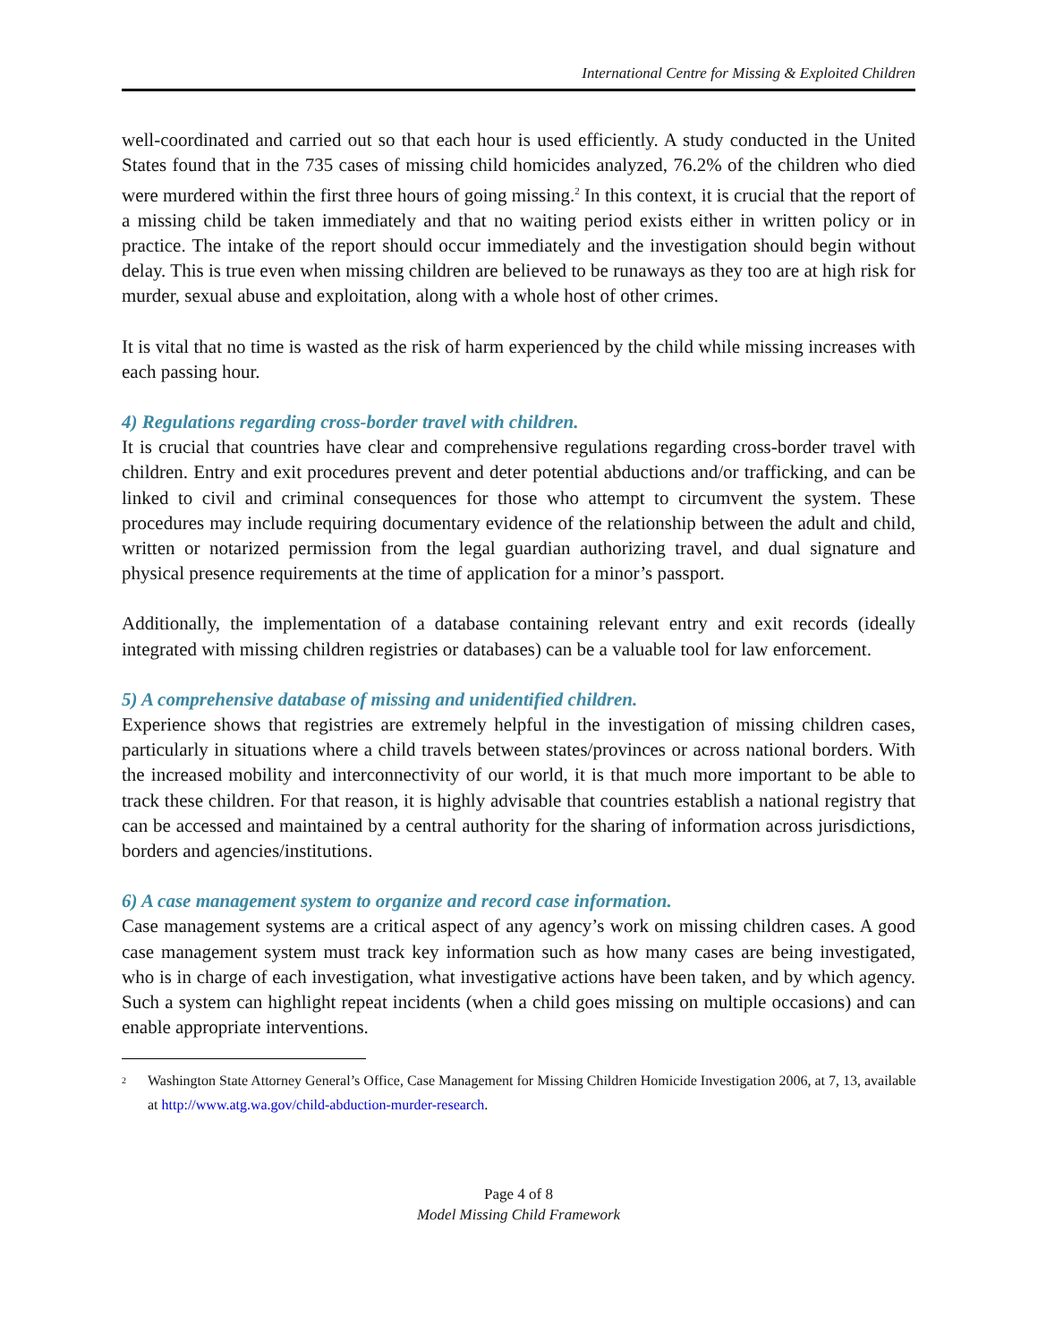International Centre for Missing & Exploited Children
well-coordinated and carried out so that each hour is used efficiently. A study conducted in the United States found that in the 735 cases of missing child homicides analyzed, 76.2% of the children who died were murdered within the first three hours of going missing.<sup>2</sup> In this context, it is crucial that the report of a missing child be taken immediately and that no waiting period exists either in written policy or in practice. The intake of the report should occur immediately and the investigation should begin without delay. This is true even when missing children are believed to be runaways as they too are at high risk for murder, sexual abuse and exploitation, along with a whole host of other crimes.
It is vital that no time is wasted as the risk of harm experienced by the child while missing increases with each passing hour.
4) Regulations regarding cross-border travel with children.
It is crucial that countries have clear and comprehensive regulations regarding cross-border travel with children. Entry and exit procedures prevent and deter potential abductions and/or trafficking, and can be linked to civil and criminal consequences for those who attempt to circumvent the system. These procedures may include requiring documentary evidence of the relationship between the adult and child, written or notarized permission from the legal guardian authorizing travel, and dual signature and physical presence requirements at the time of application for a minor’s passport.
Additionally, the implementation of a database containing relevant entry and exit records (ideally integrated with missing children registries or databases) can be a valuable tool for law enforcement.
5) A comprehensive database of missing and unidentified children.
Experience shows that registries are extremely helpful in the investigation of missing children cases, particularly in situations where a child travels between states/provinces or across national borders. With the increased mobility and interconnectivity of our world, it is that much more important to be able to track these children. For that reason, it is highly advisable that countries establish a national registry that can be accessed and maintained by a central authority for the sharing of information across jurisdictions, borders and agencies/institutions.
6) A case management system to organize and record case information.
Case management systems are a critical aspect of any agency’s work on missing children cases. A good case management system must track key information such as how many cases are being investigated, who is in charge of each investigation, what investigative actions have been taken, and by which agency. Such a system can highlight repeat incidents (when a child goes missing on multiple occasions) and can enable appropriate interventions.
<sup>2</sup> Washington State Attorney General’s Office, Case Management for Missing Children Homicide Investigation 2006, at 7, 13, available at http://www.atg.wa.gov/child-abduction-murder-research.
Page 4 of 8
Model Missing Child Framework